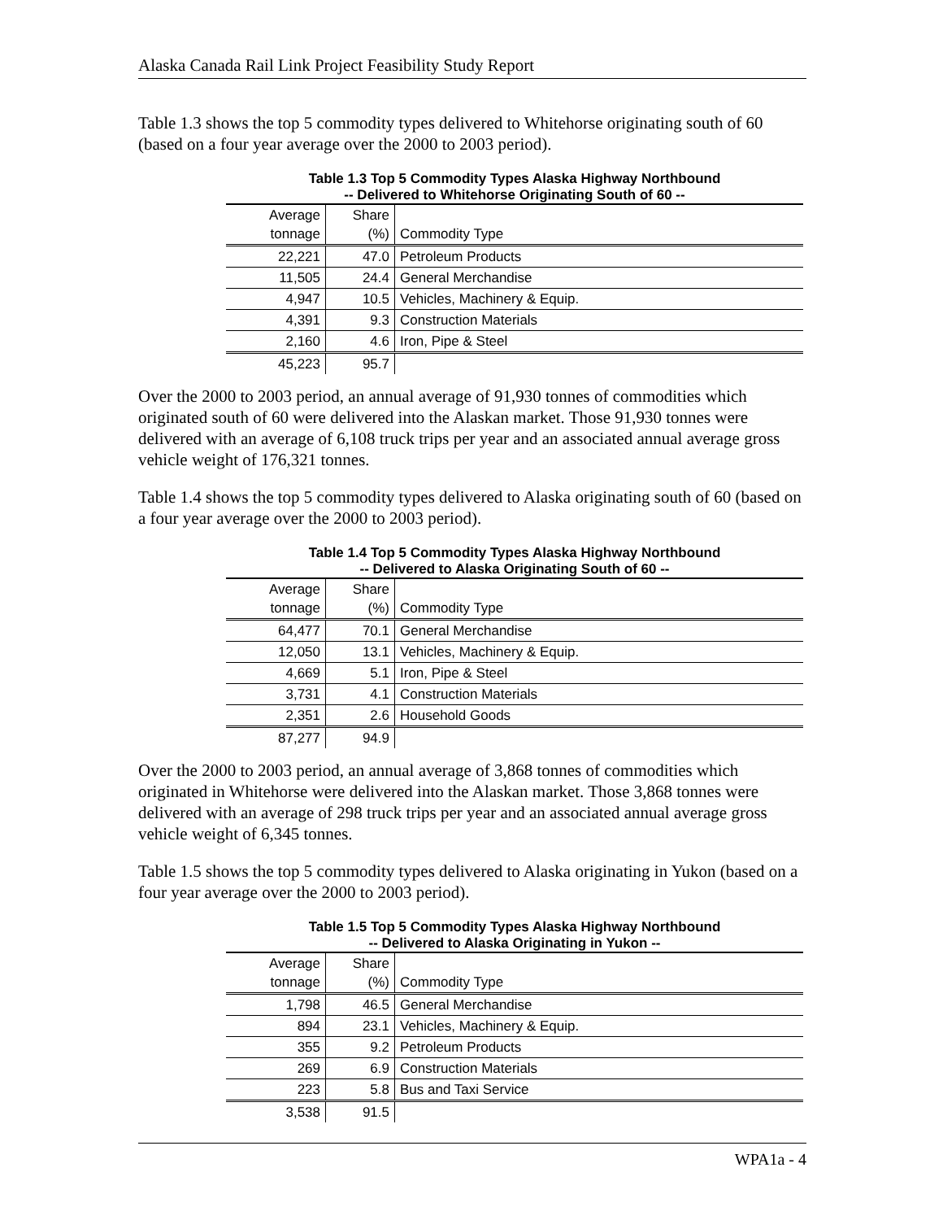Alaska Canada Rail Link Project Feasibility Study Report
Table 1.3 shows the top 5 commodity types delivered to Whitehorse originating south of 60 (based on a four year average over the 2000 to 2003 period).
Table 1.3 Top 5 Commodity Types Alaska Highway Northbound
-- Delivered to Whitehorse Originating South of 60 --
| Average tonnage | Share (%) | Commodity Type |
| --- | --- | --- |
| 22,221 | 47.0 | Petroleum Products |
| 11,505 | 24.4 | General Merchandise |
| 4,947 | 10.5 | Vehicles, Machinery & Equip. |
| 4,391 | 9.3 | Construction Materials |
| 2,160 | 4.6 | Iron, Pipe & Steel |
| 45,223 | 95.7 | |
Over the 2000 to 2003 period, an annual average of 91,930 tonnes of commodities which originated south of 60 were delivered into the Alaskan market. Those 91,930 tonnes were delivered with an average of 6,108 truck trips per year and an associated annual average gross vehicle weight of 176,321 tonnes.
Table 1.4 shows the top 5 commodity types delivered to Alaska originating south of 60 (based on a four year average over the 2000 to 2003 period).
Table 1.4 Top 5 Commodity Types Alaska Highway Northbound
-- Delivered to Alaska Originating South of 60 --
| Average tonnage | Share (%) | Commodity Type |
| --- | --- | --- |
| 64,477 | 70.1 | General Merchandise |
| 12,050 | 13.1 | Vehicles, Machinery & Equip. |
| 4,669 | 5.1 | Iron, Pipe & Steel |
| 3,731 | 4.1 | Construction Materials |
| 2,351 | 2.6 | Household Goods |
| 87,277 | 94.9 | |
Over the 2000 to 2003 period, an annual average of 3,868 tonnes of commodities which originated in Whitehorse were delivered into the Alaskan market. Those 3,868 tonnes were delivered with an average of 298 truck trips per year and an associated annual average gross vehicle weight of 6,345 tonnes.
Table 1.5 shows the top 5 commodity types delivered to Alaska originating in Yukon (based on a four year average over the 2000 to 2003 period).
Table 1.5 Top 5 Commodity Types Alaska Highway Northbound
-- Delivered to Alaska Originating in Yukon --
| Average tonnage | Share (%) | Commodity Type |
| --- | --- | --- |
| 1,798 | 46.5 | General Merchandise |
| 894 | 23.1 | Vehicles, Machinery & Equip. |
| 355 | 9.2 | Petroleum Products |
| 269 | 6.9 | Construction Materials |
| 223 | 5.8 | Bus and Taxi Service |
| 3,538 | 91.5 | |
WPA1a - 4